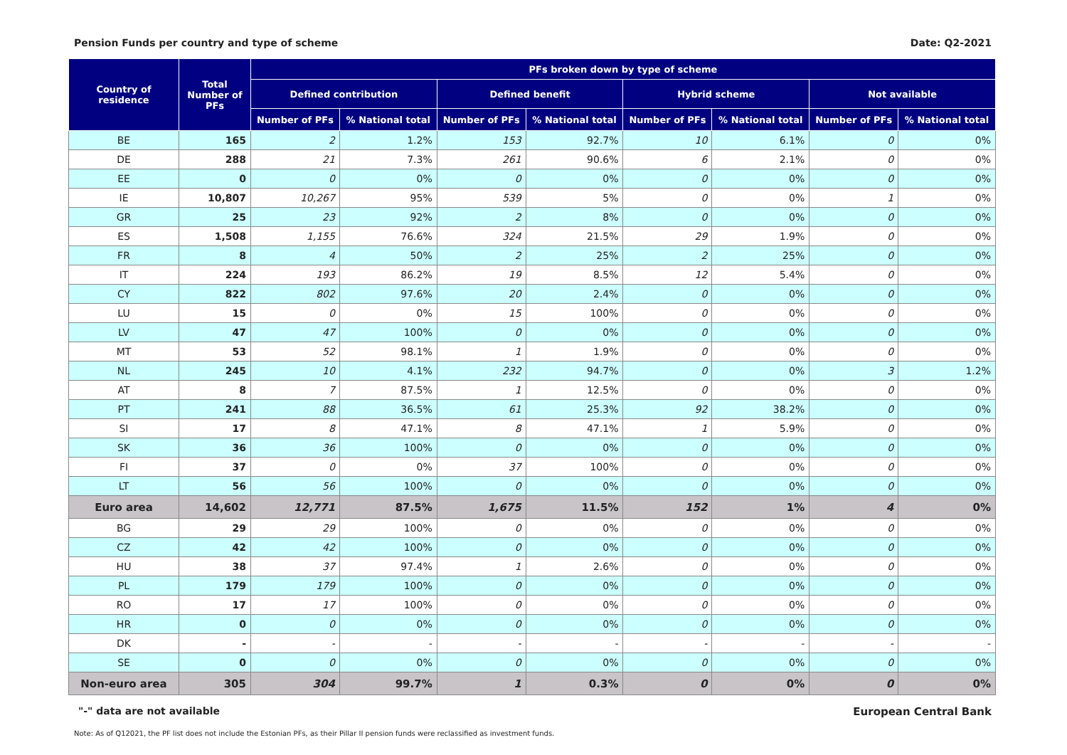Pension Funds per country and type of scheme Date: Q2-2021
| Country of residence | Total Number of PFs | PFs broken down by type of scheme | | | | | | | |
| --- | --- | --- | --- | --- | --- | --- | --- | --- | --- |
| | | Defined contribution | | Defined benefit | | Hybrid scheme | | Not available | |
| | | Number of PFs | % National total | Number of PFs | % National total | Number of PFs | % National total | Number of PFs | % National total |
| BE | 165 | 2 | 1.2% | 153 | 92.7% | 10 | 6.1% | 0 | 0% |
| DE | 288 | 21 | 7.3% | 261 | 90.6% | 6 | 2.1% | 0 | 0% |
| EE | 0 | 0 | 0% | 0 | 0% | 0 | 0% | 0 | 0% |
| IE | 10,807 | 10,267 | 95% | 539 | 5% | 0 | 0% | 1 | 0% |
| GR | 25 | 23 | 92% | 2 | 8% | 0 | 0% | 0 | 0% |
| ES | 1,508 | 1,155 | 76.6% | 324 | 21.5% | 29 | 1.9% | 0 | 0% |
| FR | 8 | 4 | 50% | 2 | 25% | 2 | 25% | 0 | 0% |
| IT | 224 | 193 | 86.2% | 19 | 8.5% | 12 | 5.4% | 0 | 0% |
| CY | 822 | 802 | 97.6% | 20 | 2.4% | 0 | 0% | 0 | 0% |
| LU | 15 | 0 | 0% | 15 | 100% | 0 | 0% | 0 | 0% |
| LV | 47 | 47 | 100% | 0 | 0% | 0 | 0% | 0 | 0% |
| MT | 53 | 52 | 98.1% | 1 | 1.9% | 0 | 0% | 0 | 0% |
| NL | 245 | 10 | 4.1% | 232 | 94.7% | 0 | 0% | 3 | 1.2% |
| AT | 8 | 7 | 87.5% | 1 | 12.5% | 0 | 0% | 0 | 0% |
| PT | 241 | 88 | 36.5% | 61 | 25.3% | 92 | 38.2% | 0 | 0% |
| SI | 17 | 8 | 47.1% | 8 | 47.1% | 1 | 5.9% | 0 | 0% |
| SK | 36 | 36 | 100% | 0 | 0% | 0 | 0% | 0 | 0% |
| FI | 37 | 0 | 0% | 37 | 100% | 0 | 0% | 0 | 0% |
| LT | 56 | 56 | 100% | 0 | 0% | 0 | 0% | 0 | 0% |
| Euro area | 14,602 | 12,771 | 87.5% | 1,675 | 11.5% | 152 | 1% | 4 | 0% |
| BG | 29 | 29 | 100% | 0 | 0% | 0 | 0% | 0 | 0% |
| CZ | 42 | 42 | 100% | 0 | 0% | 0 | 0% | 0 | 0% |
| HU | 38 | 37 | 97.4% | 1 | 2.6% | 0 | 0% | 0 | 0% |
| PL | 179 | 179 | 100% | 0 | 0% | 0 | 0% | 0 | 0% |
| RO | 17 | 17 | 100% | 0 | 0% | 0 | 0% | 0 | 0% |
| HR | 0 | 0 | 0% | 0 | 0% | 0 | 0% | 0 | 0% |
| DK | - | - | - | - | - | - | - | - | - |
| SE | 0 | 0 | 0% | 0 | 0% | 0 | 0% | 0 | 0% |
| Non-euro area | 305 | 304 | 99.7% | 1 | 0.3% | 0 | 0% | 0 | 0% |
"-" data are not available European Central Bank
Note: As of Q12021, the PF list does not include the Estonian PFs, as their Pillar II pension funds were reclassified as investment funds.